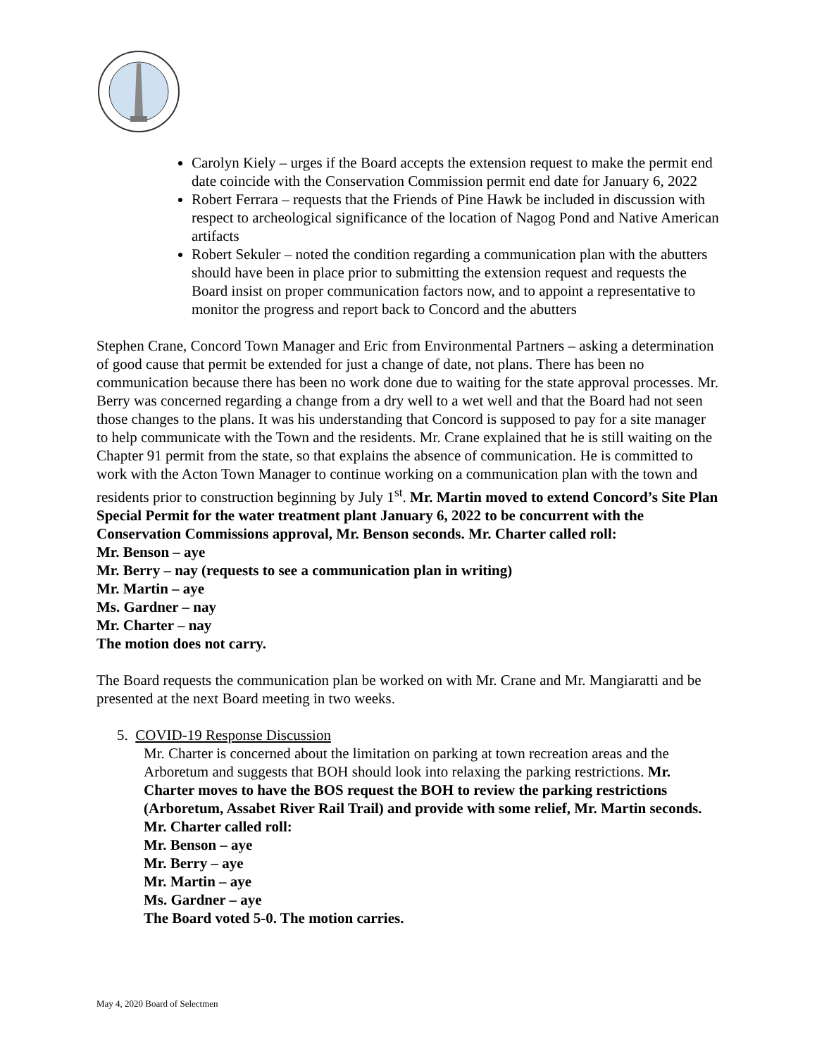Carolyn Kiely – urges if the Board accepts the extension request to make the permit end date coincide with the Conservation Commission permit end date for January 6, 2022
Robert Ferrara – requests that the Friends of Pine Hawk be included in discussion with respect to archeological significance of the location of Nagog Pond and Native American artifacts
Robert Sekuler – noted the condition regarding a communication plan with the abutters should have been in place prior to submitting the extension request and requests the Board insist on proper communication factors now, and to appoint a representative to monitor the progress and report back to Concord and the abutters
Stephen Crane, Concord Town Manager and Eric from Environmental Partners – asking a determination of good cause that permit be extended for just a change of date, not plans. There has been no communication because there has been no work done due to waiting for the state approval processes. Mr. Berry was concerned regarding a change from a dry well to a wet well and that the Board had not seen those changes to the plans. It was his understanding that Concord is supposed to pay for a site manager to help communicate with the Town and the residents. Mr. Crane explained that he is still waiting on the Chapter 91 permit from the state, so that explains the absence of communication. He is committed to work with the Acton Town Manager to continue working on a communication plan with the town and residents prior to construction beginning by July 1<sup>st</sup>. Mr. Martin moved to extend Concord’s Site Plan Special Permit for the water treatment plant January 6, 2022 to be concurrent with the Conservation Commissions approval, Mr. Benson seconds. Mr. Charter called roll:
Mr. Benson – aye
Mr. Berry – nay (requests to see a communication plan in writing)
Mr. Martin – aye
Ms. Gardner – nay
Mr. Charter – nay
The motion does not carry.
The Board requests the communication plan be worked on with Mr. Crane and Mr. Mangiaratti and be presented at the next Board meeting in two weeks.
5. COVID-19 Response Discussion
Mr. Charter is concerned about the limitation on parking at town recreation areas and the Arboretum and suggests that BOH should look into relaxing the parking restrictions. Mr. Charter moves to have the BOS request the BOH to review the parking restrictions (Arboretum, Assabet River Rail Trail) and provide with some relief, Mr. Martin seconds. Mr. Charter called roll:
Mr. Benson – aye
Mr. Berry – aye
Mr. Martin – aye
Ms. Gardner – aye
The Board voted 5-0. The motion carries.
May 4, 2020 Board of Selectmen